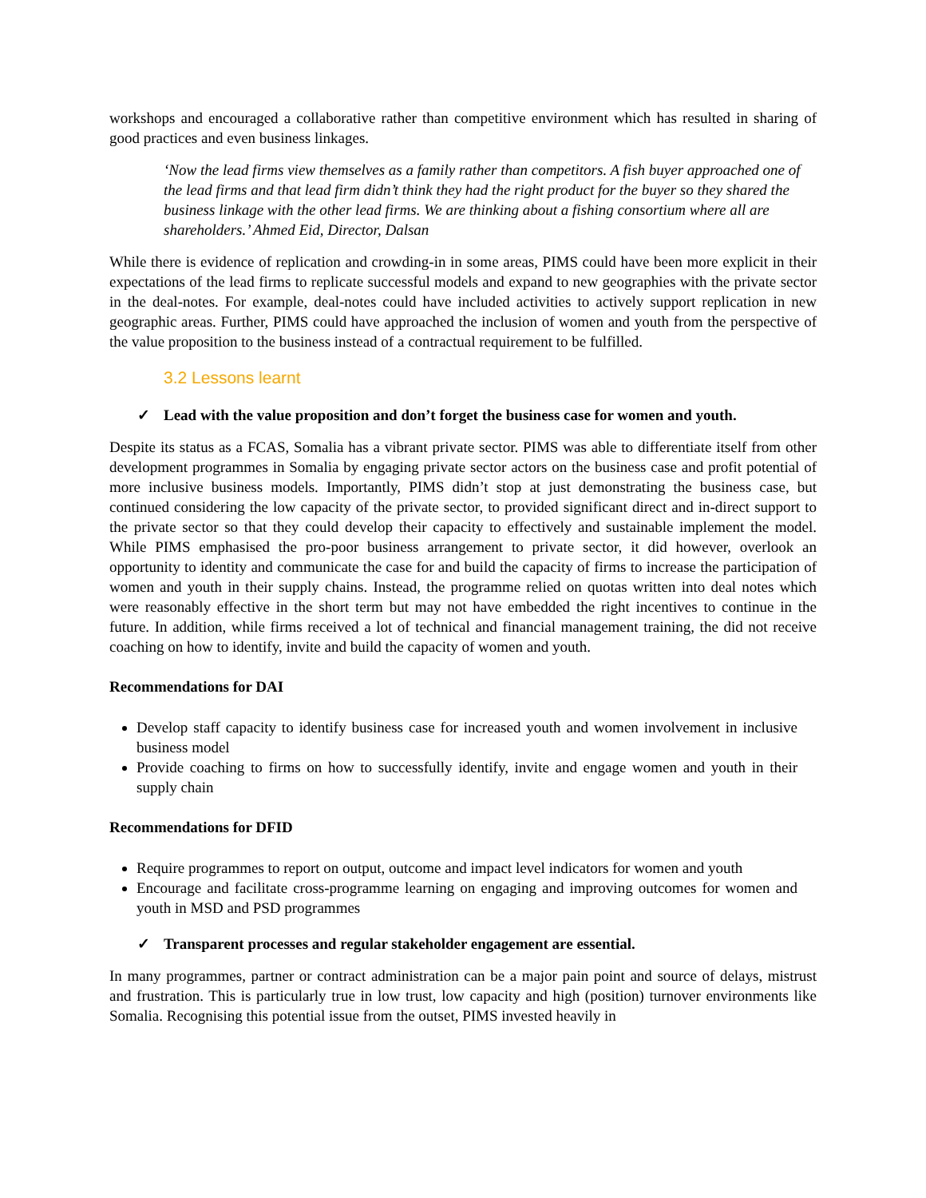workshops and encouraged a collaborative rather than competitive environment which has resulted in sharing of good practices and even business linkages.
‘Now the lead firms view themselves as a family rather than competitors. A fish buyer approached one of the lead firms and that lead firm didn’t think they had the right product for the buyer so they shared the business linkage with the other lead firms. We are thinking about a fishing consortium where all are shareholders.’ Ahmed Eid, Director, Dalsan
While there is evidence of replication and crowding-in in some areas, PIMS could have been more explicit in their expectations of the lead firms to replicate successful models and expand to new geographies with the private sector in the deal-notes. For example, deal-notes could have included activities to actively support replication in new geographic areas. Further, PIMS could have approached the inclusion of women and youth from the perspective of the value proposition to the business instead of a contractual requirement to be fulfilled.
3.2 Lessons learnt
✓ Lead with the value proposition and don’t forget the business case for women and youth.
Despite its status as a FCAS, Somalia has a vibrant private sector. PIMS was able to differentiate itself from other development programmes in Somalia by engaging private sector actors on the business case and profit potential of more inclusive business models. Importantly, PIMS didn’t stop at just demonstrating the business case, but continued considering the low capacity of the private sector, to provided significant direct and in-direct support to the private sector so that they could develop their capacity to effectively and sustainable implement the model. While PIMS emphasised the pro-poor business arrangement to private sector, it did however, overlook an opportunity to identity and communicate the case for and build the capacity of firms to increase the participation of women and youth in their supply chains. Instead, the programme relied on quotas written into deal notes which were reasonably effective in the short term but may not have embedded the right incentives to continue in the future. In addition, while firms received a lot of technical and financial management training, the did not receive coaching on how to identify, invite and build the capacity of women and youth.
Recommendations for DAI
Develop staff capacity to identify business case for increased youth and women involvement in inclusive business model
Provide coaching to firms on how to successfully identify, invite and engage women and youth in their supply chain
Recommendations for DFID
Require programmes to report on output, outcome and impact level indicators for women and youth
Encourage and facilitate cross-programme learning on engaging and improving outcomes for women and youth in MSD and PSD programmes
✓ Transparent processes and regular stakeholder engagement are essential.
In many programmes, partner or contract administration can be a major pain point and source of delays, mistrust and frustration. This is particularly true in low trust, low capacity and high (position) turnover environments like Somalia. Recognising this potential issue from the outset, PIMS invested heavily in